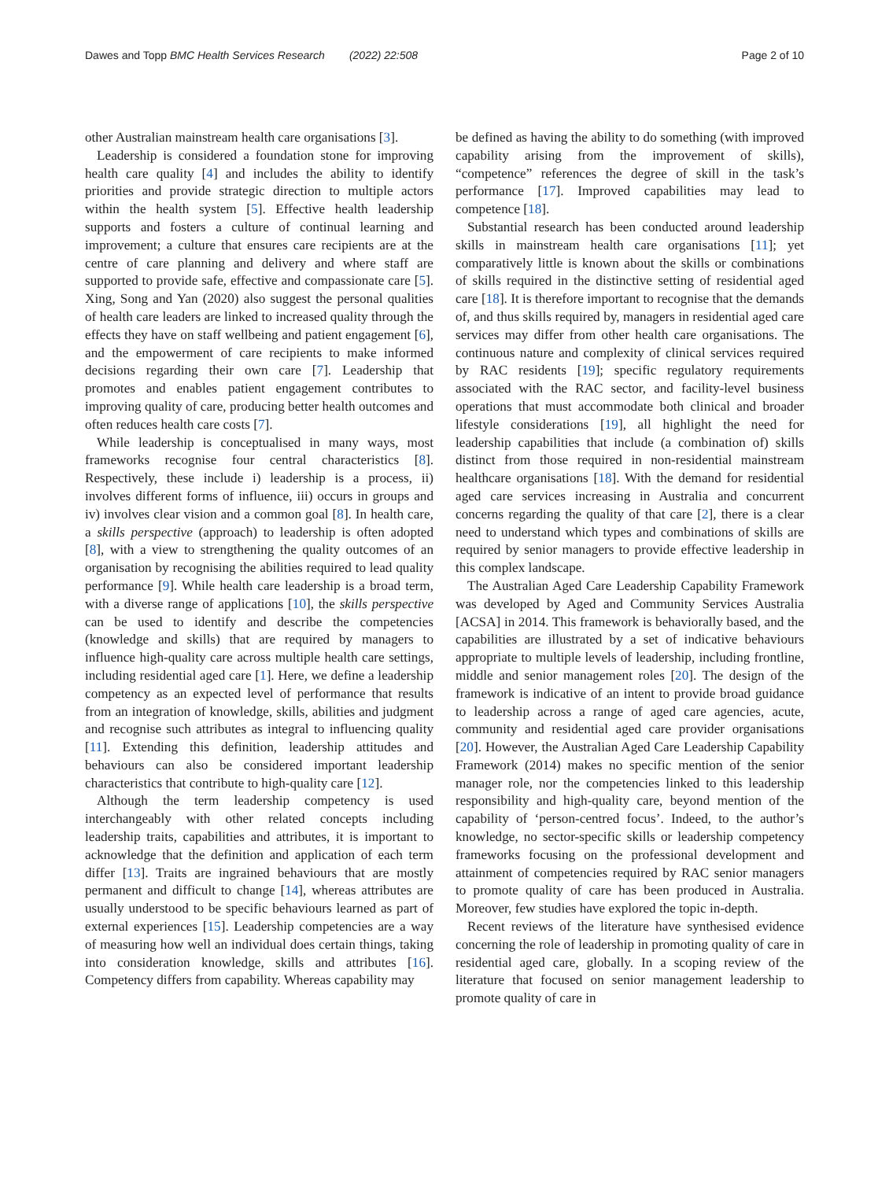Dawes and Topp BMC Health Services Research (2022) 22:508 Page 2 of 10
other Australian mainstream health care organisations [3].
Leadership is considered a foundation stone for improving health care quality [4] and includes the ability to identify priorities and provide strategic direction to multiple actors within the health system [5]. Effective health leadership supports and fosters a culture of continual learning and improvement; a culture that ensures care recipients are at the centre of care planning and delivery and where staff are supported to provide safe, effective and compassionate care [5]. Xing, Song and Yan (2020) also suggest the personal qualities of health care leaders are linked to increased quality through the effects they have on staff wellbeing and patient engagement [6], and the empowerment of care recipients to make informed decisions regarding their own care [7]. Leadership that promotes and enables patient engagement contributes to improving quality of care, producing better health outcomes and often reduces health care costs [7].
While leadership is conceptualised in many ways, most frameworks recognise four central characteristics [8]. Respectively, these include i) leadership is a process, ii) involves different forms of influence, iii) occurs in groups and iv) involves clear vision and a common goal [8]. In health care, a skills perspective (approach) to leadership is often adopted [8], with a view to strengthening the quality outcomes of an organisation by recognising the abilities required to lead quality performance [9]. While health care leadership is a broad term, with a diverse range of applications [10], the skills perspective can be used to identify and describe the competencies (knowledge and skills) that are required by managers to influence high-quality care across multiple health care settings, including residential aged care [1]. Here, we define a leadership competency as an expected level of performance that results from an integration of knowledge, skills, abilities and judgment and recognise such attributes as integral to influencing quality [11]. Extending this definition, leadership attitudes and behaviours can also be considered important leadership characteristics that contribute to high-quality care [12].
Although the term leadership competency is used interchangeably with other related concepts including leadership traits, capabilities and attributes, it is important to acknowledge that the definition and application of each term differ [13]. Traits are ingrained behaviours that are mostly permanent and difficult to change [14], whereas attributes are usually understood to be specific behaviours learned as part of external experiences [15]. Leadership competencies are a way of measuring how well an individual does certain things, taking into consideration knowledge, skills and attributes [16]. Competency differs from capability. Whereas capability may
be defined as having the ability to do something (with improved capability arising from the improvement of skills), “competence” references the degree of skill in the task’s performance [17]. Improved capabilities may lead to competence [18].
Substantial research has been conducted around leadership skills in mainstream health care organisations [11]; yet comparatively little is known about the skills or combinations of skills required in the distinctive setting of residential aged care [18]. It is therefore important to recognise that the demands of, and thus skills required by, managers in residential aged care services may differ from other health care organisations. The continuous nature and complexity of clinical services required by RAC residents [19]; specific regulatory requirements associated with the RAC sector, and facility-level business operations that must accommodate both clinical and broader lifestyle considerations [19], all highlight the need for leadership capabilities that include (a combination of) skills distinct from those required in non-residential mainstream healthcare organisations [18]. With the demand for residential aged care services increasing in Australia and concurrent concerns regarding the quality of that care [2], there is a clear need to understand which types and combinations of skills are required by senior managers to provide effective leadership in this complex landscape.
The Australian Aged Care Leadership Capability Framework was developed by Aged and Community Services Australia [ACSA] in 2014. This framework is behaviorally based, and the capabilities are illustrated by a set of indicative behaviours appropriate to multiple levels of leadership, including frontline, middle and senior management roles [20]. The design of the framework is indicative of an intent to provide broad guidance to leadership across a range of aged care agencies, acute, community and residential aged care provider organisations [20]. However, the Australian Aged Care Leadership Capability Framework (2014) makes no specific mention of the senior manager role, nor the competencies linked to this leadership responsibility and high-quality care, beyond mention of the capability of ‘person-centred focus’. Indeed, to the author’s knowledge, no sector-specific skills or leadership competency frameworks focusing on the professional development and attainment of competencies required by RAC senior managers to promote quality of care has been produced in Australia. Moreover, few studies have explored the topic in-depth.
Recent reviews of the literature have synthesised evidence concerning the role of leadership in promoting quality of care in residential aged care, globally. In a scoping review of the literature that focused on senior management leadership to promote quality of care in